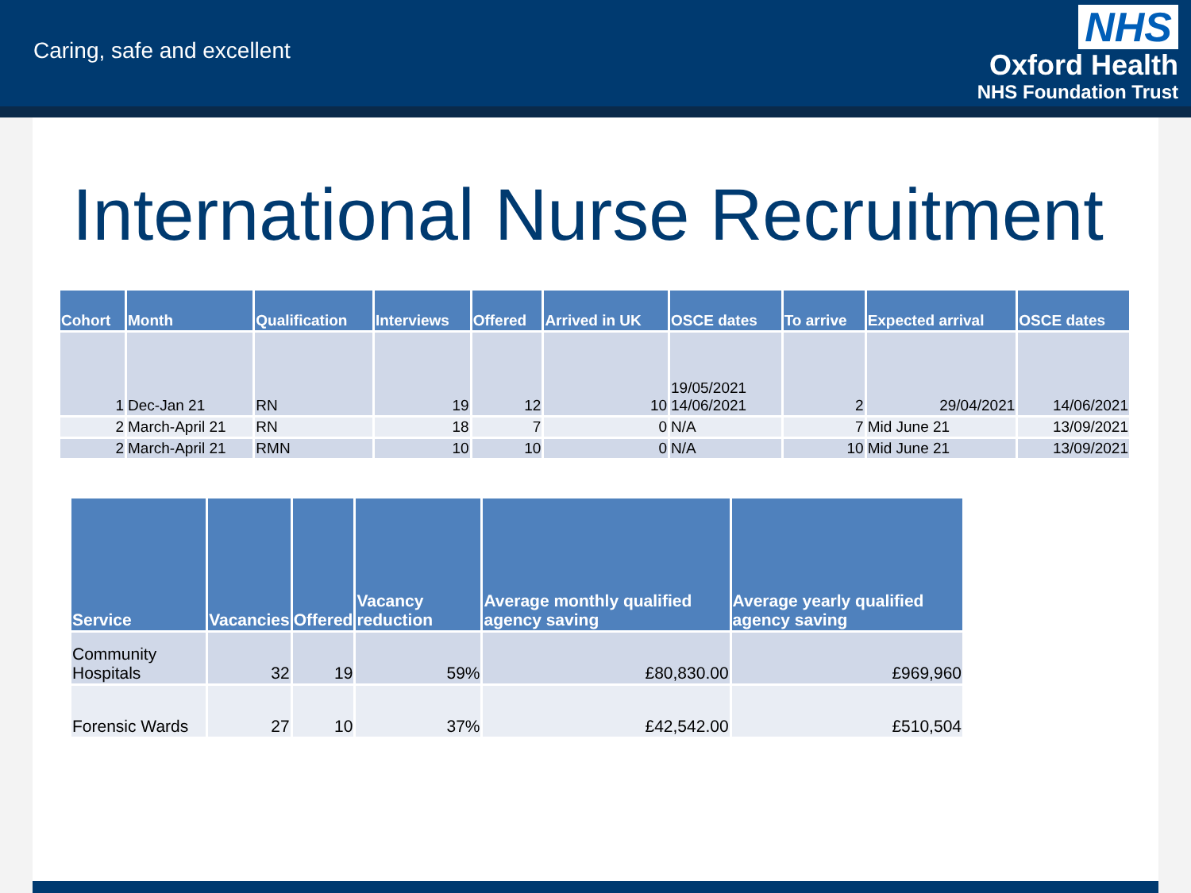Caring, safe and excellent
NHS
Oxford Health
NHS Foundation Trust
International Nurse Recruitment
| Cohort | Month | Qualification | Interviews | Offered | Arrived in UK | OSCE dates | To arrive | Expected arrival | OSCE dates |
| --- | --- | --- | --- | --- | --- | --- | --- | --- | --- |
| 1 | Dec-Jan 21 | RN | 19 | 12 | 10 | 19/05/2021 14/06/2021 | 2 | 29/04/2021 | 14/06/2021 |
| 2 | March-April 21 | RN | 18 | 7 | 0 | N/A | 7 | Mid June 21 | 13/09/2021 |
| 2 | March-April 21 | RMN | 10 | 10 | 0 | N/A | 10 | Mid June 21 | 13/09/2021 |
| Service | Vacancies | Offered | Vacancy reduction | Average monthly qualified agency saving | Average yearly qualified agency saving |
| --- | --- | --- | --- | --- | --- |
| Community Hospitals | 32 | 19 | 59% | £80,830.00 | £969,960 |
| Forensic Wards | 27 | 10 | 37% | £42,542.00 | £510,504 |